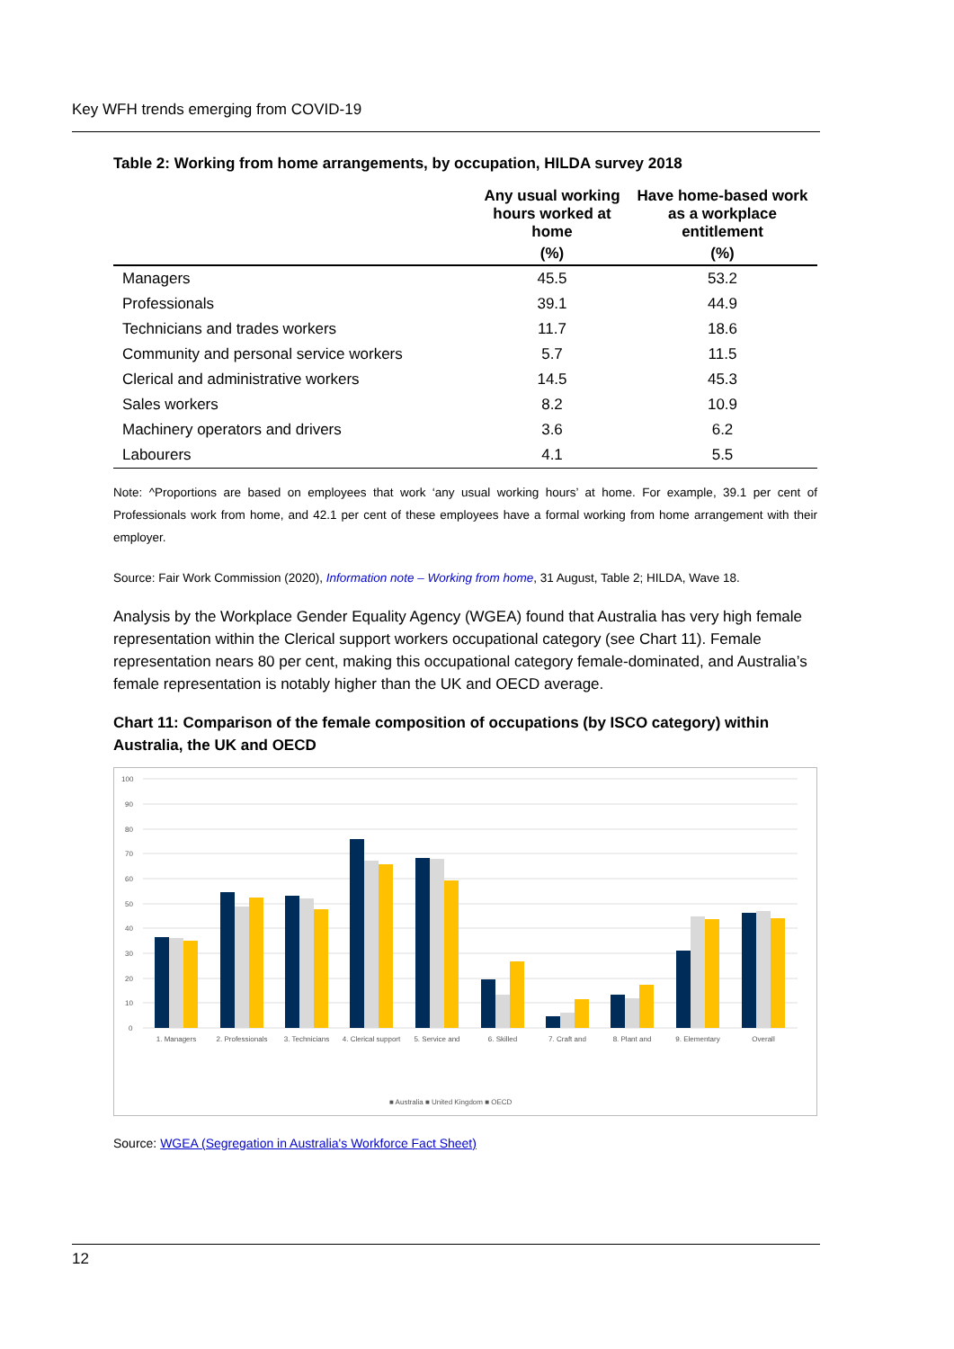Key WFH trends emerging from COVID-19
Table 2: Working from home arrangements, by occupation, HILDA survey 2018
| | Any usual working hours worked at home | Have home-based work as a workplace entitlement |
| --- | --- | --- |
| | (%) | (%) |
| Managers | 45.5 | 53.2 |
| Professionals | 39.1 | 44.9 |
| Technicians and trades workers | 11.7 | 18.6 |
| Community and personal service workers | 5.7 | 11.5 |
| Clerical and administrative workers | 14.5 | 45.3 |
| Sales workers | 8.2 | 10.9 |
| Machinery operators and drivers | 3.6 | 6.2 |
| Labourers | 4.1 | 5.5 |
Note: ^Proportions are based on employees that work ‘any usual working hours’ at home. For example, 39.1 per cent of Professionals work from home, and 42.1 per cent of these employees have a formal working from home arrangement with their employer.
Source: Fair Work Commission (2020), Information note – Working from home, 31 August, Table 2; HILDA, Wave 18.
Analysis by the Workplace Gender Equality Agency (WGEA) found that Australia has very high female representation within the Clerical support workers occupational category (see Chart 11). Female representation nears 80 per cent, making this occupational category female-dominated, and Australia’s female representation is notably higher than the UK and OECD average.
Chart 11: Comparison of the female composition of occupations (by ISCO category) within Australia, the UK and OECD
100
90
80
70
60
50
40
30
20
10
0
1. Managers
2. Professionals
3. Technicians
4. Clerical support
5. Service and
6. Skilled
7. Craft and
8. Plant and
9. Elementary
Overall
■ Australia ■ United Kingdom ■ OECD
Source: WGEA (Segregation in Australia's Workforce Fact Sheet)
12